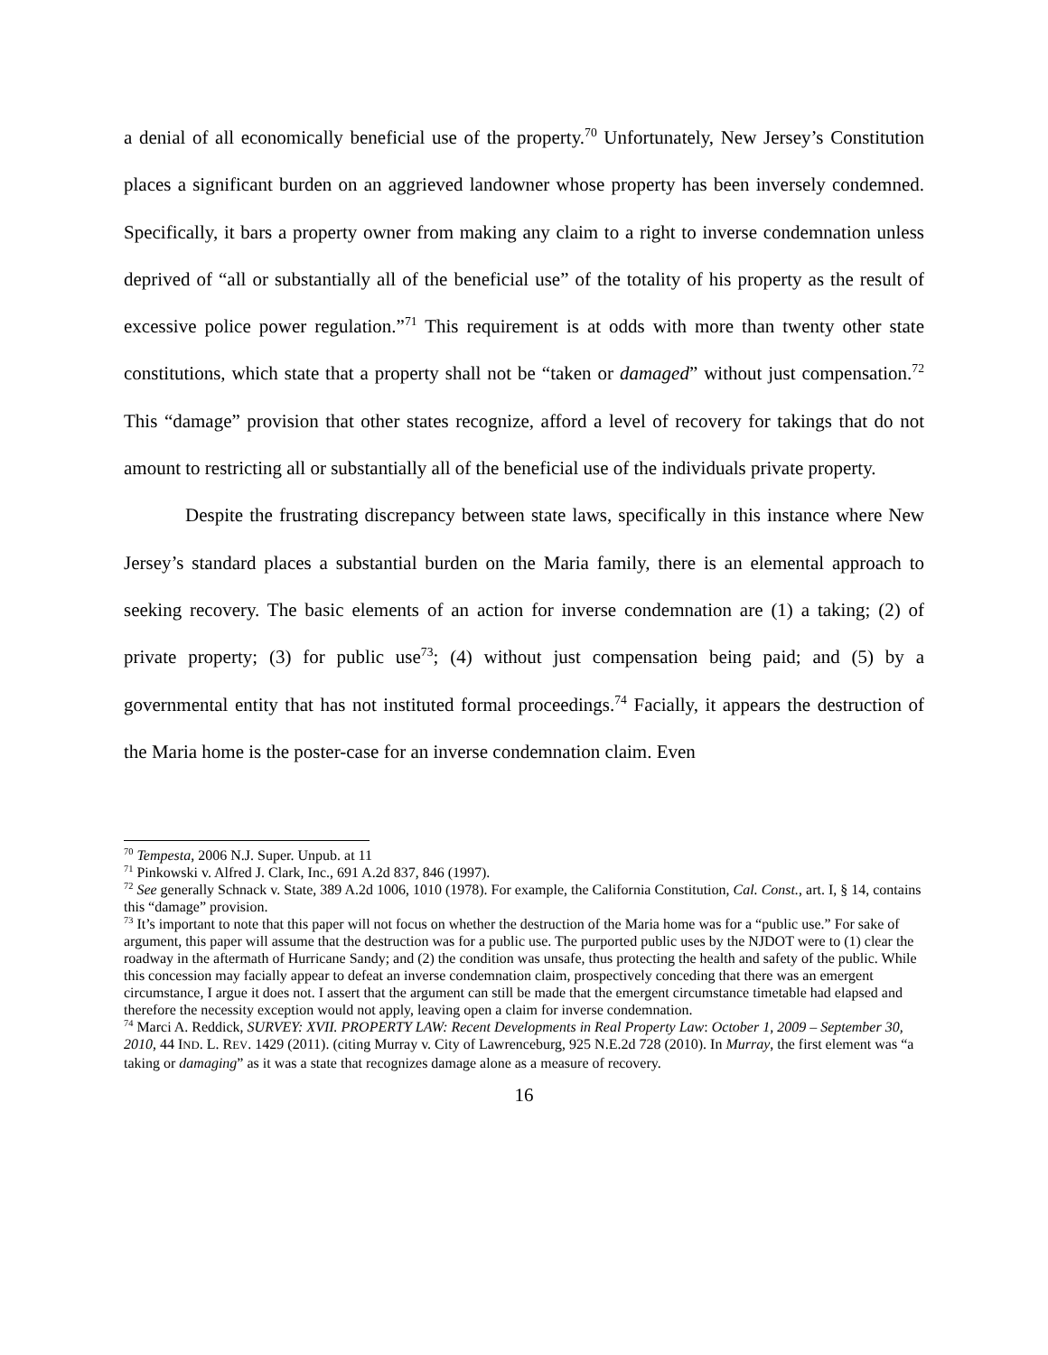a denial of all economically beneficial use of the property.<sup>70</sup> Unfortunately, New Jersey’s Constitution places a significant burden on an aggrieved landowner whose property has been inversely condemned. Specifically, it bars a property owner from making any claim to a right to inverse condemnation unless deprived of “all or substantially all of the beneficial use” of the totality of his property as the result of excessive police power regulation.”<sup>71</sup> This requirement is at odds with more than twenty other state constitutions, which state that a property shall not be “taken or damaged” without just compensation.<sup>72</sup> This “damage” provision that other states recognize, afford a level of recovery for takings that do not amount to restricting all or substantially all of the beneficial use of the individuals private property.
Despite the frustrating discrepancy between state laws, specifically in this instance where New Jersey’s standard places a substantial burden on the Maria family, there is an elemental approach to seeking recovery. The basic elements of an action for inverse condemnation are (1) a taking; (2) of private property; (3) for public use<sup>73</sup>; (4) without just compensation being paid; and (5) by a governmental entity that has not instituted formal proceedings.<sup>74</sup> Facially, it appears the destruction of the Maria home is the poster-case for an inverse condemnation claim. Even
<sup>70</sup> Tempesta, 2006 N.J. Super. Unpub. at 11
<sup>71</sup> Pinkowski v. Alfred J. Clark, Inc., 691 A.2d 837, 846 (1997).
<sup>72</sup> See generally Schnack v. State, 389 A.2d 1006, 1010 (1978). For example, the California Constitution, Cal. Const., art. I, § 14, contains this “damage” provision.
<sup>73</sup> It’s important to note that this paper will not focus on whether the destruction of the Maria home was for a “public use.” For sake of argument, this paper will assume that the destruction was for a public use. The purported public uses by the NJDOT were to (1) clear the roadway in the aftermath of Hurricane Sandy; and (2) the condition was unsafe, thus protecting the health and safety of the public. While this concession may facially appear to defeat an inverse condemnation claim, prospectively conceding that there was an emergent circumstance, I argue it does not. I assert that the argument can still be made that the emergent circumstance timetable had elapsed and therefore the necessity exception would not apply, leaving open a claim for inverse condemnation.
<sup>74</sup> Marci A. Reddick, SURVEY: XVII. PROPERTY LAW: Recent Developments in Real Property Law: October 1, 2009 – September 30, 2010, 44 IND. L. REV. 1429 (2011). (citing Murray v. City of Lawrenceburg, 925 N.E.2d 728 (2010). In Murray, the first element was “a taking or damaging” as it was a state that recognizes damage alone as a measure of recovery.
16